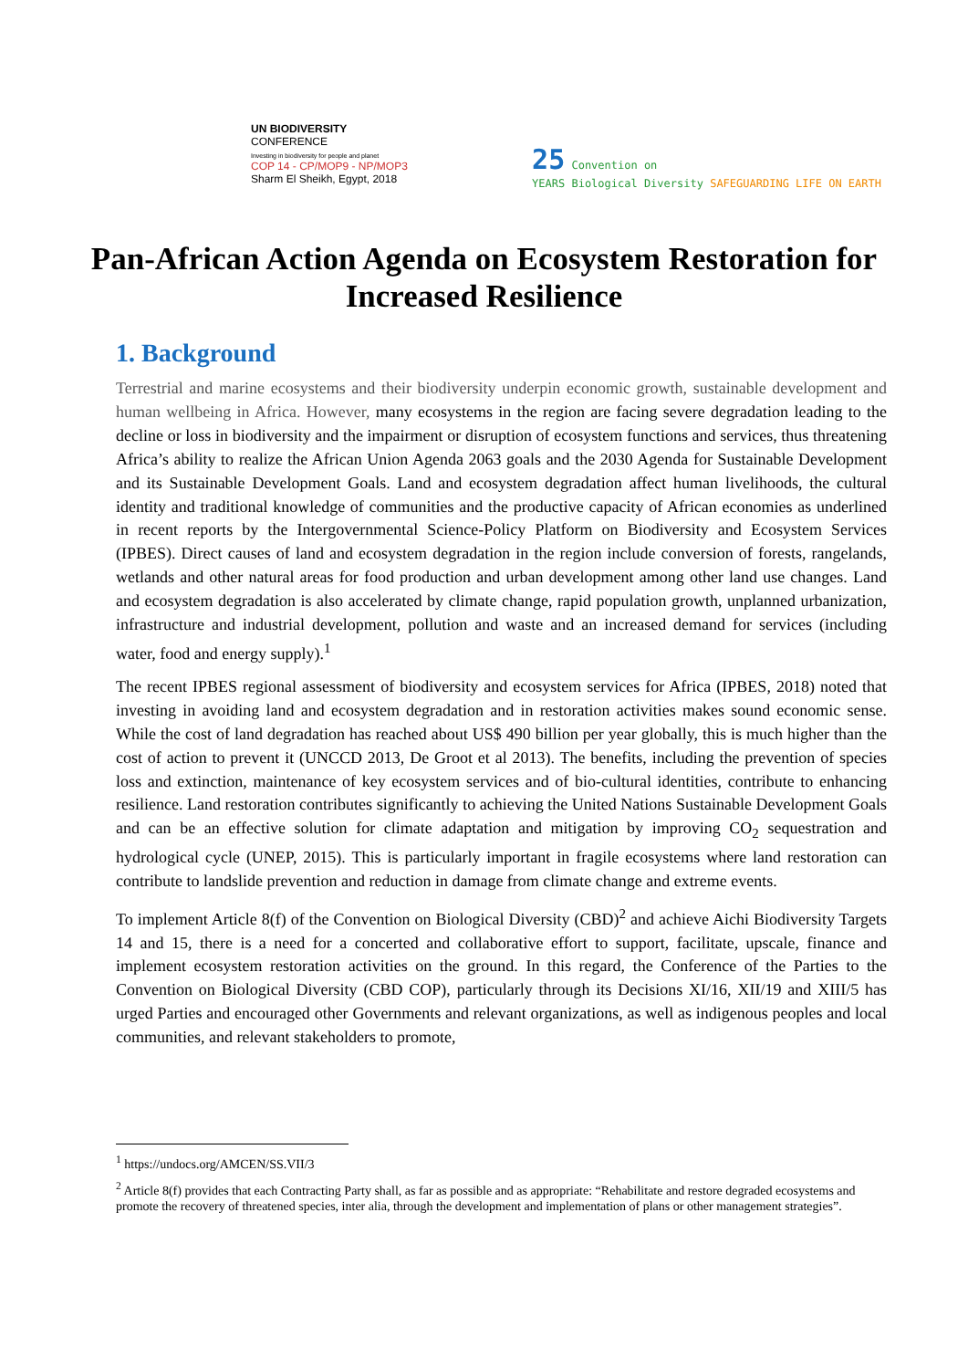UN BIODIVERSITY
CONFERENCE
Investing in biodiversity for people and planet
COP 14 - CP/MOP9 - NP/MOP3
Sharm El Sheikh, Egypt, 2018
25 Convention on
YEARS Biological Diversity SAFEGUARDING LIFE ON EARTH
Pan-African Action Agenda on Ecosystem Restoration for Increased Resilience
1. Background
Terrestrial and marine ecosystems and their biodiversity underpin economic growth, sustainable development and human wellbeing in Africa. However, many ecosystems in the region are facing severe degradation leading to the decline or loss in biodiversity and the impairment or disruption of ecosystem functions and services, thus threatening Africa’s ability to realize the African Union Agenda 2063 goals and the 2030 Agenda for Sustainable Development and its Sustainable Development Goals. Land and ecosystem degradation affect human livelihoods, the cultural identity and traditional knowledge of communities and the productive capacity of African economies as underlined in recent reports by the Intergovernmental Science-Policy Platform on Biodiversity and Ecosystem Services (IPBES). Direct causes of land and ecosystem degradation in the region include conversion of forests, rangelands, wetlands and other natural areas for food production and urban development among other land use changes. Land and ecosystem degradation is also accelerated by climate change, rapid population growth, unplanned urbanization, infrastructure and industrial development, pollution and waste and an increased demand for services (including water, food and energy supply).<sup>1</sup>
The recent IPBES regional assessment of biodiversity and ecosystem services for Africa (IPBES, 2018) noted that investing in avoiding land and ecosystem degradation and in restoration activities makes sound economic sense. While the cost of land degradation has reached about US$ 490 billion per year globally, this is much higher than the cost of action to prevent it (UNCCD 2013, De Groot et al 2013). The benefits, including the prevention of species loss and extinction, maintenance of key ecosystem services and of bio-cultural identities, contribute to enhancing resilience. Land restoration contributes significantly to achieving the United Nations Sustainable Development Goals and can be an effective solution for climate adaptation and mitigation by improving CO<sub>2</sub> sequestration and hydrological cycle (UNEP, 2015). This is particularly important in fragile ecosystems where land restoration can contribute to landslide prevention and reduction in damage from climate change and extreme events.
To implement Article 8(f) of the Convention on Biological Diversity (CBD)<sup>2</sup> and achieve Aichi Biodiversity Targets 14 and 15, there is a need for a concerted and collaborative effort to support, facilitate, upscale, finance and implement ecosystem restoration activities on the ground. In this regard, the Conference of the Parties to the Convention on Biological Diversity (CBD COP), particularly through its Decisions XI/16, XII/19 and XIII/5 has urged Parties and encouraged other Governments and relevant organizations, as well as indigenous peoples and local communities, and relevant stakeholders to promote,
<sup>1</sup> https://undocs.org/AMCEN/SS.VII/3
<sup>2</sup> Article 8(f) provides that each Contracting Party shall, as far as possible and as appropriate: “Rehabilitate and restore degraded ecosystems and promote the recovery of threatened species, inter alia, through the development and implementation of plans or other management strategies”.